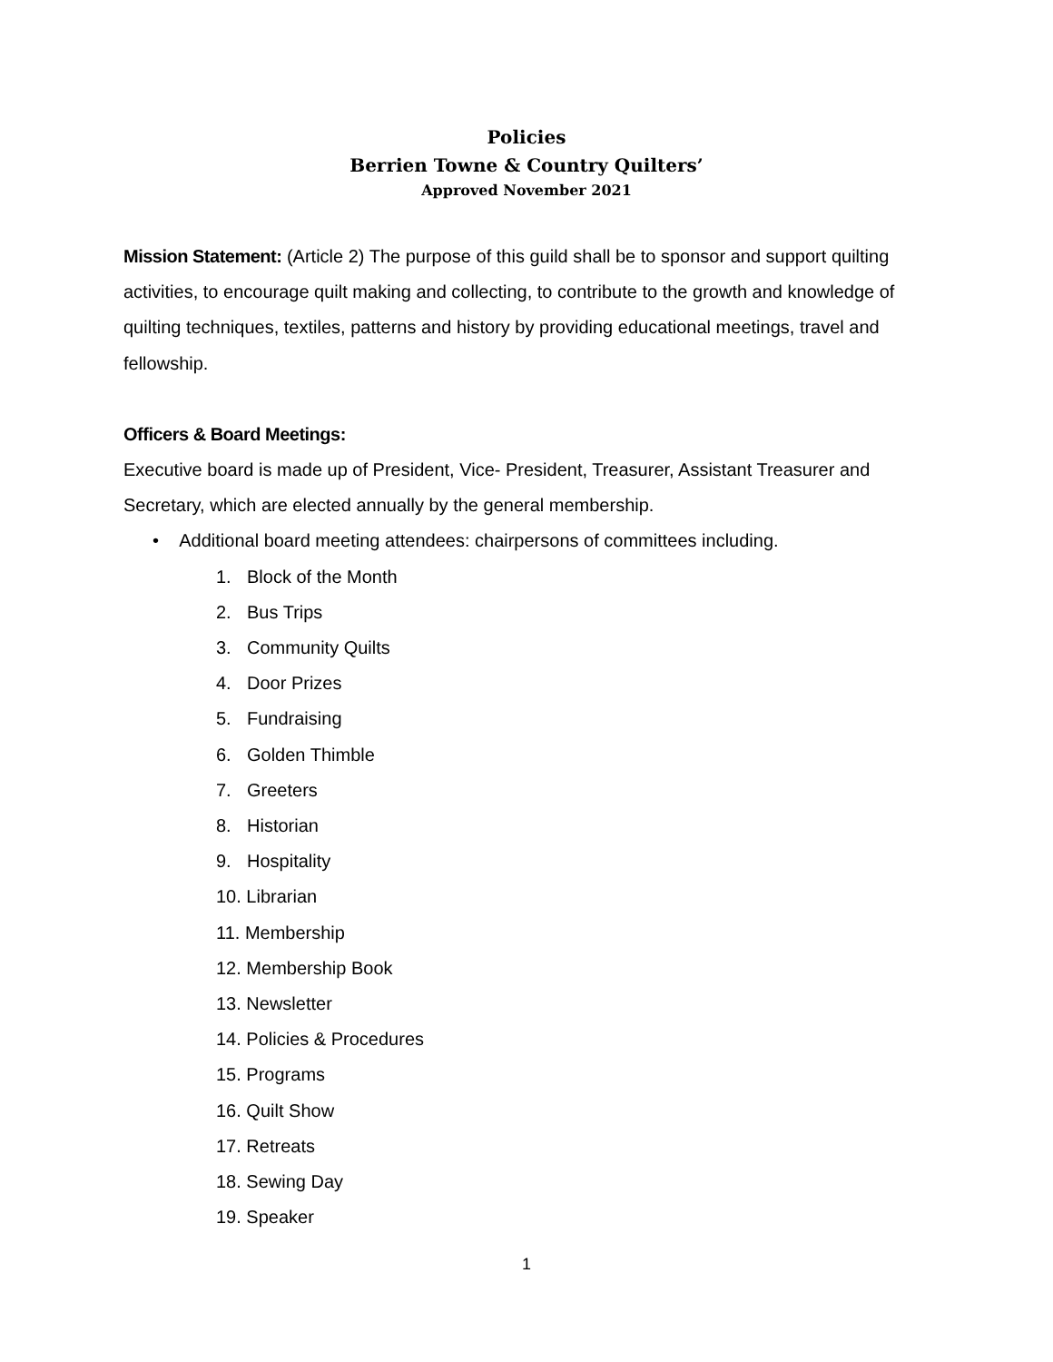Policies
Berrien Towne & Country Quilters’
Approved November 2021
Mission Statement: (Article 2) The purpose of this guild shall be to sponsor and support quilting activities, to encourage quilt making and collecting, to contribute to the growth and knowledge of quilting techniques, textiles, patterns and history by providing educational meetings, travel and fellowship.
Officers & Board Meetings:
Executive board is made up of President, Vice- President, Treasurer, Assistant Treasurer and Secretary, which are elected annually by the general membership.
• Additional board meeting attendees: chairpersons of committees including.
1. Block of the Month
2. Bus Trips
3. Community Quilts
4. Door Prizes
5. Fundraising
6. Golden Thimble
7. Greeters
8. Historian
9. Hospitality
10. Librarian
11. Membership
12. Membership Book
13. Newsletter
14. Policies & Procedures
15. Programs
16. Quilt Show
17. Retreats
18. Sewing Day
19. Speaker
1